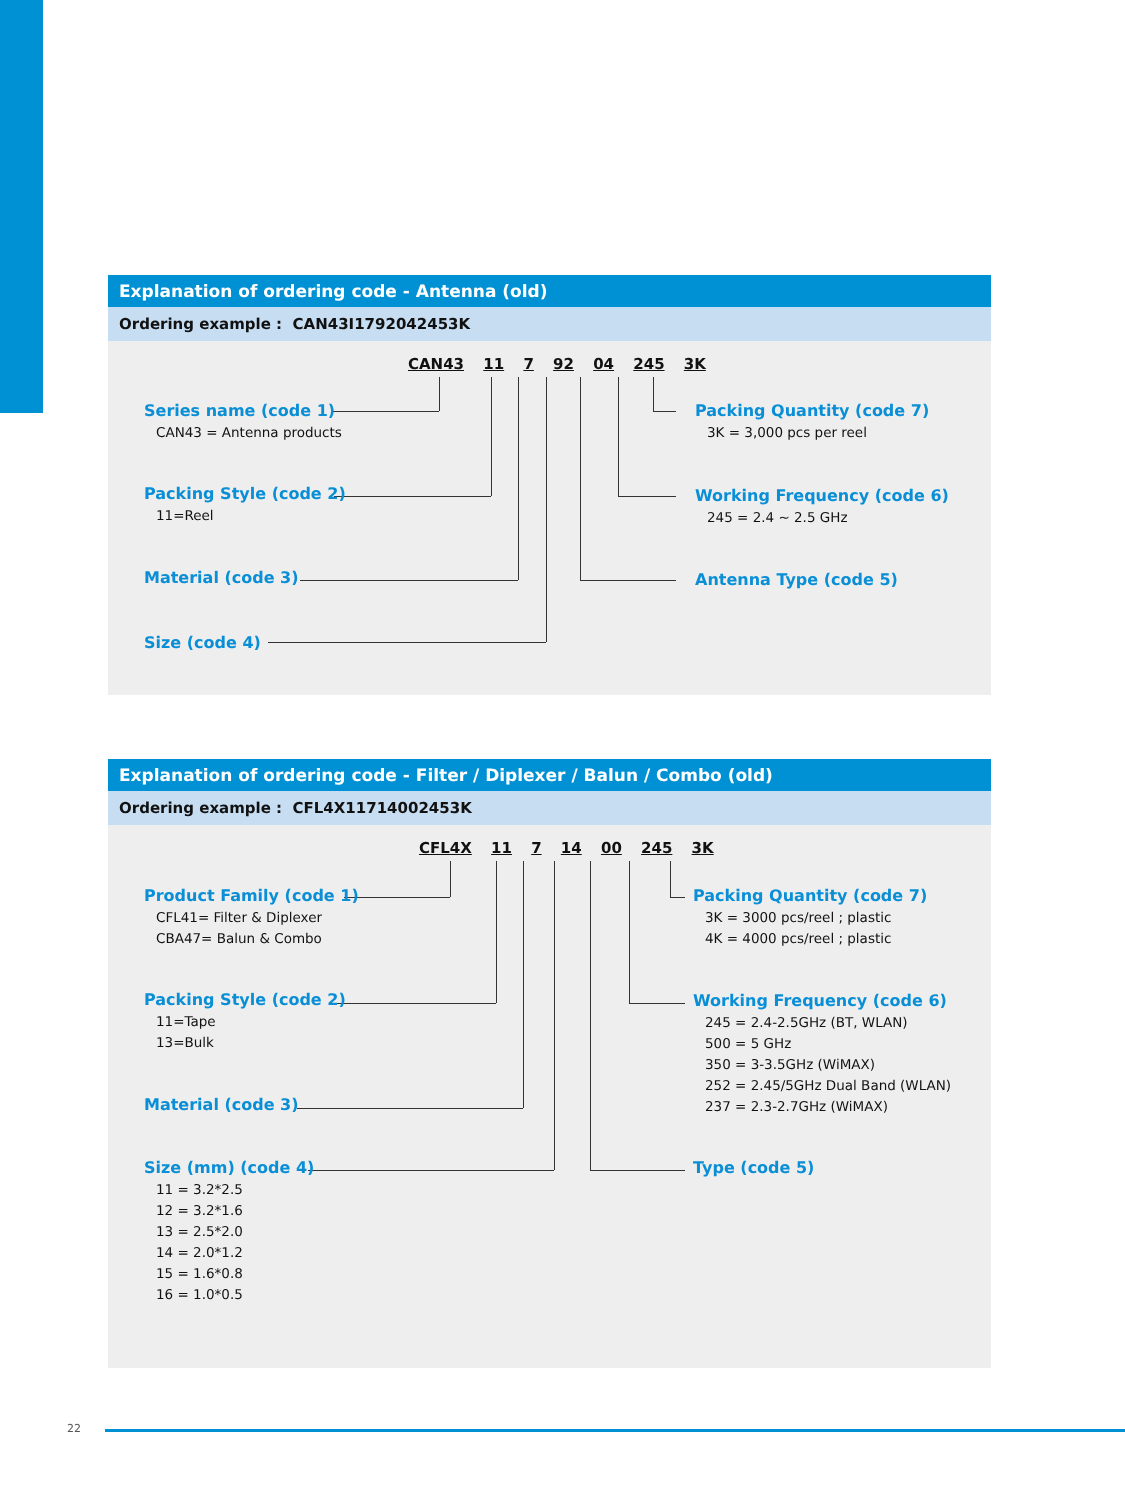Explanation of ordering code - Antenna (old)
Ordering example : CAN43I1792042453K
CAN43 11 7 92 04 245 3K
Series name (code 1)
CAN43 = Antenna products
Packing Style (code 2)
11=Reel
Material (code 3)
Size (code 4)
Packing Quantity (code 7)
3K = 3,000 pcs per reel
Working Frequency (code 6)
245 = 2.4 ~ 2.5 GHz
Antenna Type (code 5)
Explanation of ordering code - Filter / Diplexer / Balun / Combo (old)
Ordering example : CFL4X11714002453K
CFL4X 11 7 14 00 245 3K
Product Family (code 1)
CFL41= Filter & Diplexer
CBA47= Balun & Combo
Packing Style (code 2)
11=Tape
13=Bulk
Material (code 3)
Size (mm) (code 4)
11 = 3.2*2.5
12 = 3.2*1.6
13 = 2.5*2.0
14 = 2.0*1.2
15 = 1.6*0.8
16 = 1.0*0.5
Packing Quantity (code 7)
3K = 3000 pcs/reel ; plastic
4K = 4000 pcs/reel ; plastic
Working Frequency (code 6)
245 = 2.4-2.5GHz (BT, WLAN)
500 = 5 GHz
350 = 3-3.5GHz (WiMAX)
252 = 2.45/5GHz Dual Band (WLAN)
237 = 2.3-2.7GHz (WiMAX)
Type (code 5)
22